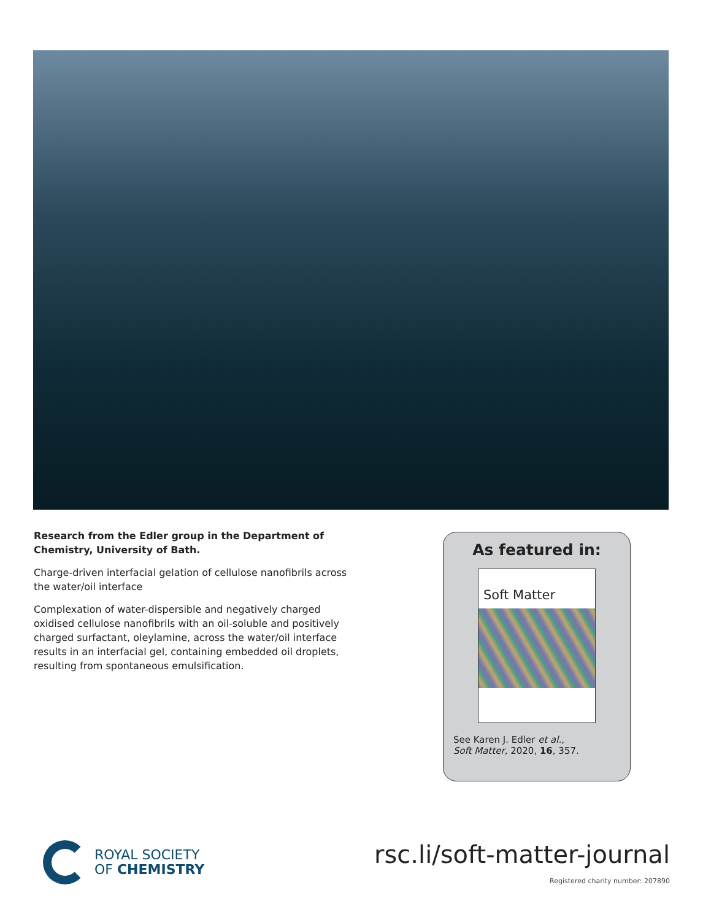Research from the Edler group in the Department of Chemistry, University of Bath.
Charge-driven interfacial gelation of cellulose nanofibrils across the water/oil interface
Complexation of water-dispersible and negatively charged oxidised cellulose nanofibrils with an oil-soluble and positively charged surfactant, oleylamine, across the water/oil interface results in an interfacial gel, containing embedded oil droplets, resulting from spontaneous emulsification.
As featured in:
Soft Matter
See Karen J. Edler et al.,
Soft Matter, 2020, 16, 357.
ROYAL SOCIETY
OF CHEMISTRY
rsc.li/soft-matter-journal
Registered charity number: 207890